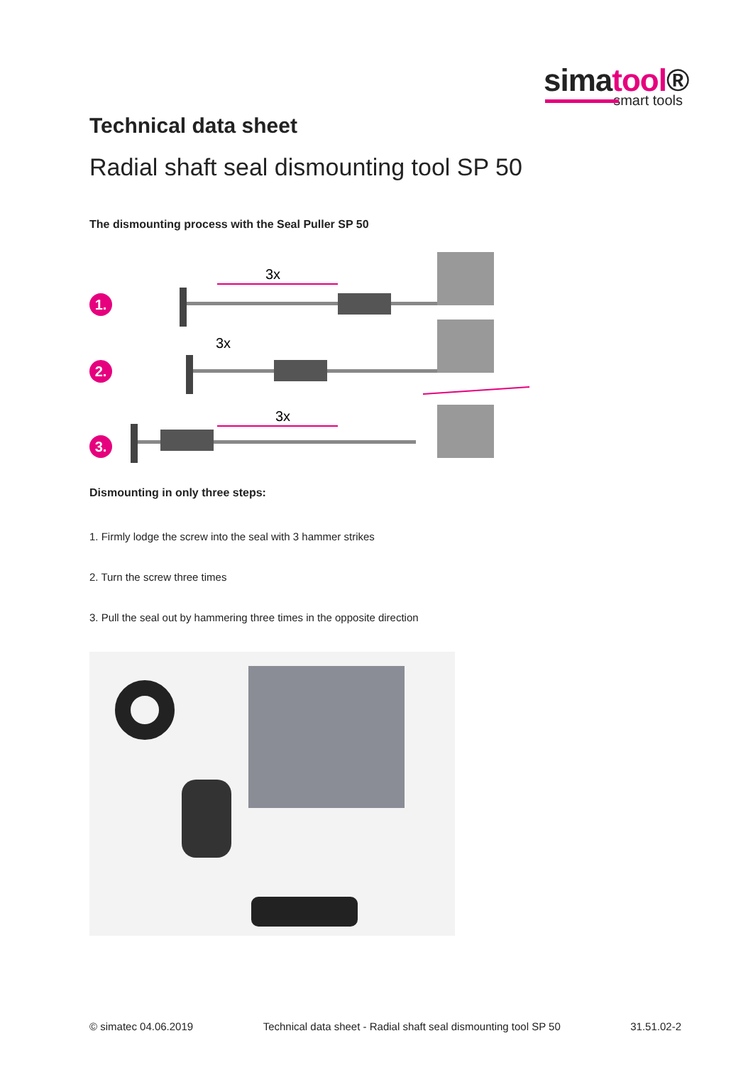simatool®
smart tools
Technical data sheet
Radial shaft seal dismounting tool SP 50
The dismounting process with the Seal Puller SP 50
1.
2.
3.
3x
3x
3x
Dismounting in only three steps:
1. Firmly lodge the screw into the seal with 3 hammer strikes
2. Turn the screw three times
3. Pull the seal out by hammering three times in the opposite direction
© simatec 04.06.2019 Technical data sheet - Radial shaft seal dismounting tool SP 50 31.51.02-2